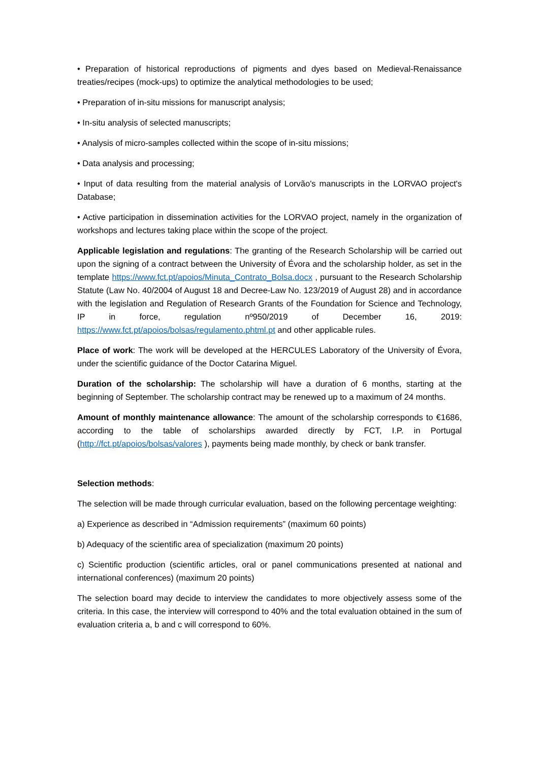• Preparation of historical reproductions of pigments and dyes based on Medieval-Renaissance treaties/recipes (mock-ups) to optimize the analytical methodologies to be used;
• Preparation of in-situ missions for manuscript analysis;
• In-situ analysis of selected manuscripts;
• Analysis of micro-samples collected within the scope of in-situ missions;
• Data analysis and processing;
• Input of data resulting from the material analysis of Lorvão's manuscripts in the LORVAO project's Database;
• Active participation in dissemination activities for the LORVAO project, namely in the organization of workshops and lectures taking place within the scope of the project.
Applicable legislation and regulations: The granting of the Research Scholarship will be carried out upon the signing of a contract between the University of Évora and the scholarship holder, as set in the template https://www.fct.pt/apoios/Minuta_Contrato_Bolsa.docx , pursuant to the Research Scholarship Statute (Law No. 40/2004 of August 18 and Decree-Law No. 123/2019 of August 28) and in accordance with the legislation and Regulation of Research Grants of the Foundation for Science and Technology, IP in force, regulation nº950/2019 of December 16, 2019: https://www.fct.pt/apoios/bolsas/regulamento.phtml.pt and other applicable rules.
Place of work: The work will be developed at the HERCULES Laboratory of the University of Évora, under the scientific guidance of the Doctor Catarina Miguel.
Duration of the scholarship: The scholarship will have a duration of 6 months, starting at the beginning of September. The scholarship contract may be renewed up to a maximum of 24 months.
Amount of monthly maintenance allowance: The amount of the scholarship corresponds to €1686, according to the table of scholarships awarded directly by FCT, I.P. in Portugal (http://fct.pt/apoios/bolsas/valores ), payments being made monthly, by check or bank transfer.
Selection methods:
The selection will be made through curricular evaluation, based on the following percentage weighting:
a) Experience as described in “Admission requirements” (maximum 60 points)
b) Adequacy of the scientific area of specialization (maximum 20 points)
c) Scientific production (scientific articles, oral or panel communications presented at national and international conferences) (maximum 20 points)
The selection board may decide to interview the candidates to more objectively assess some of the criteria. In this case, the interview will correspond to 40% and the total evaluation obtained in the sum of evaluation criteria a, b and c will correspond to 60%.